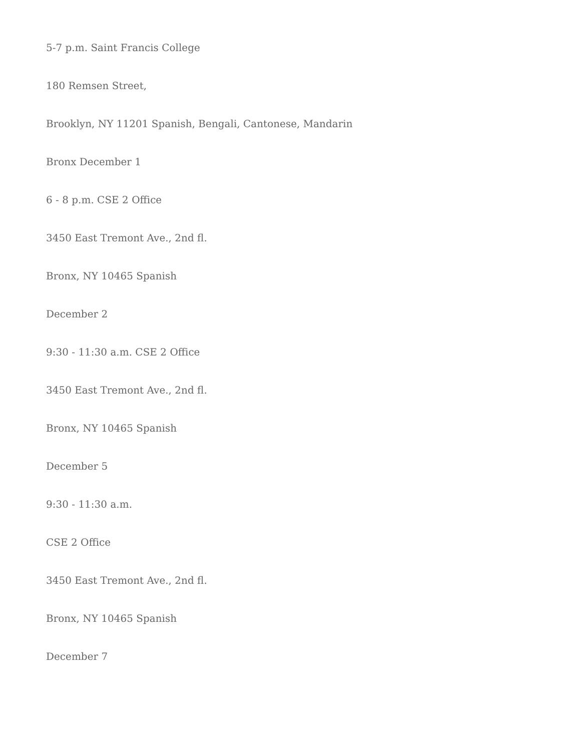5-7 p.m. Saint Francis College
180 Remsen Street,
Brooklyn, NY 11201 Spanish, Bengali, Cantonese, Mandarin
Bronx December 1
6 - 8 p.m. CSE 2 Office
3450 East Tremont Ave., 2nd fl.
Bronx, NY 10465 Spanish
December 2
9:30 - 11:30 a.m. CSE 2 Office
3450 East Tremont Ave., 2nd fl.
Bronx, NY 10465 Spanish
December 5
9:30 - 11:30 a.m.
CSE 2 Office
3450 East Tremont Ave., 2nd fl.
Bronx, NY 10465 Spanish
December 7